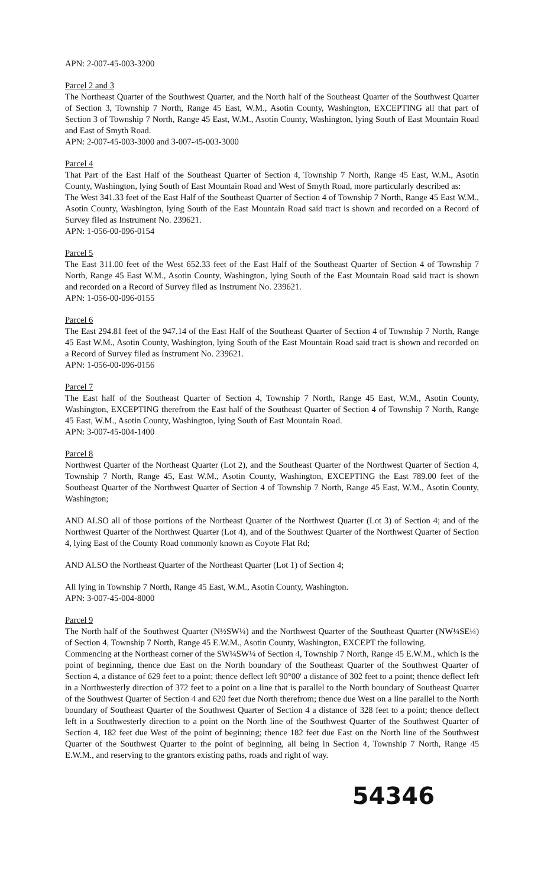APN: 2-007-45-003-3200
Parcel 2 and 3
The Northeast Quarter of the Southwest Quarter, and the North half of the Southeast Quarter of the Southwest Quarter of Section 3, Township 7 North, Range 45 East, W.M., Asotin County, Washington, EXCEPTING all that part of Section 3 of Township 7 North, Range 45 East, W.M., Asotin County, Washington, lying South of East Mountain Road and East of Smyth Road.
APN: 2-007-45-003-3000 and 3-007-45-003-3000
Parcel 4
That Part of the East Half of the Southeast Quarter of Section 4, Township 7 North, Range 45 East, W.M., Asotin County, Washington, lying South of East Mountain Road and West of Smyth Road, more particularly described as:
The West 341.33 feet of the East Half of the Southeast Quarter of Section 4 of Township 7 North, Range 45 East W.M., Asotin County, Washington, lying South of the East Mountain Road said tract is shown and recorded on a Record of Survey filed as Instrument No. 239621.
APN: 1-056-00-096-0154
Parcel 5
The East 311.00 feet of the West 652.33 feet of the East Half of the Southeast Quarter of Section 4 of Township 7 North, Range 45 East W.M., Asotin County, Washington, lying South of the East Mountain Road said tract is shown and recorded on a Record of Survey filed as Instrument No. 239621.
APN: 1-056-00-096-0155
Parcel 6
The East 294.81 feet of the 947.14 of the East Half of the Southeast Quarter of Section 4 of Township 7 North, Range 45 East W.M., Asotin County, Washington, lying South of the East Mountain Road said tract is shown and recorded on a Record of Survey filed as Instrument No. 239621.
APN: 1-056-00-096-0156
Parcel 7
The East half of the Southeast Quarter of Section 4, Township 7 North, Range 45 East, W.M., Asotin County, Washington, EXCEPTING therefrom the East half of the Southeast Quarter of Section 4 of Township 7 North, Range 45 East, W.M., Asotin County, Washington, lying South of East Mountain Road.
APN: 3-007-45-004-1400
Parcel 8
Northwest Quarter of the Northeast Quarter (Lot 2), and the Southeast Quarter of the Northwest Quarter of Section 4, Township 7 North, Range 45, East W.M., Asotin County, Washington, EXCEPTING the East 789.00 feet of the Southeast Quarter of the Northwest Quarter of Section 4 of Township 7 North, Range 45 East, W.M., Asotin County, Washington;
AND ALSO all of those portions of the Northeast Quarter of the Northwest Quarter (Lot 3) of Section 4; and of the Northwest Quarter of the Northwest Quarter (Lot 4), and of the Southwest Quarter of the Northwest Quarter of Section 4, lying East of the County Road commonly known as Coyote Flat Rd;
AND ALSO the Northeast Quarter of the Northeast Quarter (Lot 1) of Section 4;
All lying in Township 7 North, Range 45 East, W.M., Asotin County, Washington.
APN: 3-007-45-004-8000
Parcel 9
The North half of the Southwest Quarter (N½SW¼) and the Northwest Quarter of the Southeast Quarter (NW¼SE¼) of Section 4, Township 7 North, Range 45 E.W.M., Asotin County, Washington, EXCEPT the following.
Commencing at the Northeast corner of the SW¼SW¼ of Section 4, Township 7 North, Range 45 E.W.M., which is the point of beginning, thence due East on the North boundary of the Southeast Quarter of the Southwest Quarter of Section 4, a distance of 629 feet to a point; thence deflect left 90°00' a distance of 302 feet to a point; thence deflect left in a Northwesterly direction of 372 feet to a point on a line that is parallel to the North boundary of Southeast Quarter of the Southwest Quarter of Section 4 and 620 feet due North therefrom; thence due West on a line parallel to the North boundary of Southeast Quarter of the Southwest Quarter of Section 4 a distance of 328 feet to a point; thence deflect left in a Southwesterly direction to a point on the North line of the Southwest Quarter of the Southwest Quarter of Section 4, 182 feet due West of the point of beginning; thence 182 feet due East on the North line of the Southwest Quarter of the Southwest Quarter to the point of beginning, all being in Section 4, Township 7 North, Range 45 E.W.M., and reserving to the grantors existing paths, roads and right of way.
54346